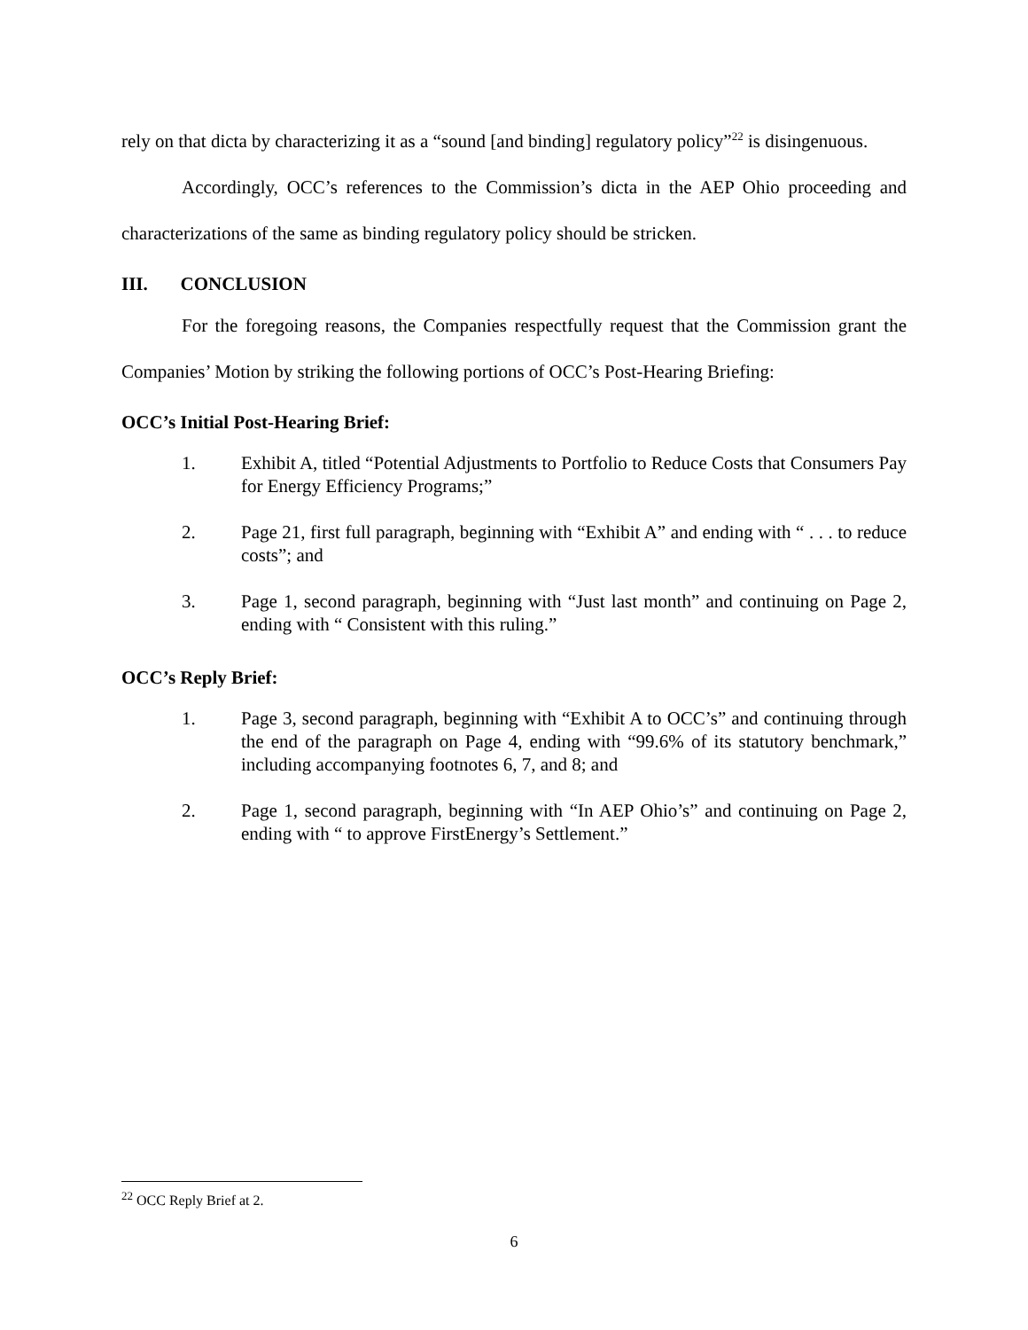rely on that dicta by characterizing it as a “sound [and binding] regulatory policy”<sup>22</sup> is disingenuous.
Accordingly, OCC’s references to the Commission’s dicta in the AEP Ohio proceeding and characterizations of the same as binding regulatory policy should be stricken.
III. CONCLUSION
For the foregoing reasons, the Companies respectfully request that the Commission grant the Companies’ Motion by striking the following portions of OCC’s Post-Hearing Briefing:
OCC’s Initial Post-Hearing Brief:
1. Exhibit A, titled “Potential Adjustments to Portfolio to Reduce Costs that Consumers Pay for Energy Efficiency Programs;”
2. Page 21, first full paragraph, beginning with “Exhibit A” and ending with “ . . . to reduce costs”; and
3. Page 1, second paragraph, beginning with “Just last month” and continuing on Page 2, ending with “ Consistent with this ruling.”
OCC’s Reply Brief:
1. Page 3, second paragraph, beginning with “Exhibit A to OCC’s” and continuing through the end of the paragraph on Page 4, ending with “99.6% of its statutory benchmark,” including accompanying footnotes 6, 7, and 8; and
2. Page 1, second paragraph, beginning with “In AEP Ohio’s” and continuing on Page 2, ending with “ to approve FirstEnergy’s Settlement.”
<sup>22</sup> OCC Reply Brief at 2.
6